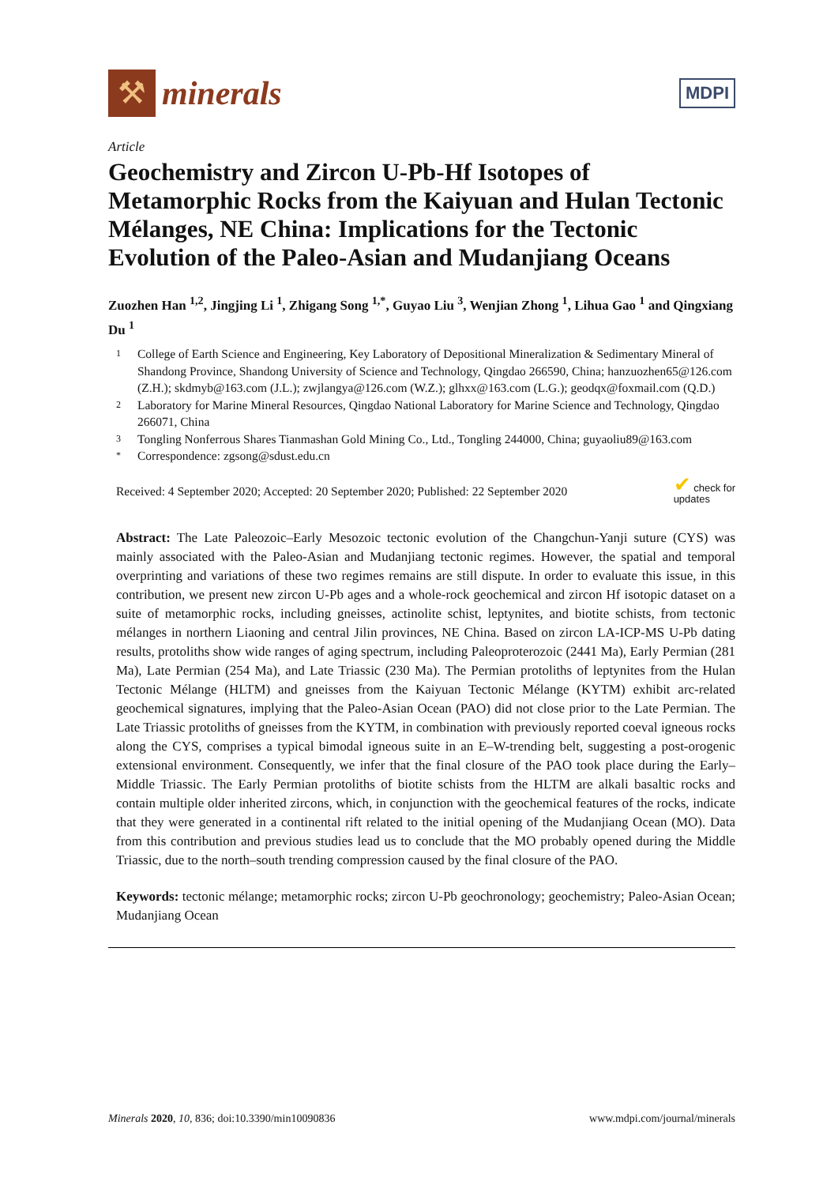⚒
minerals
MDPI
Article
Geochemistry and Zircon U-Pb-Hf Isotopes of Metamorphic Rocks from the Kaiyuan and Hulan Tectonic Mélanges, NE China: Implications for the Tectonic Evolution of the Paleo-Asian and Mudanjiang Oceans
Zuozhen Han <sup>1,2</sup>, Jingjing Li <sup>1</sup>, Zhigang Song <sup>1,*</sup>, Guyao Liu <sup>3</sup>, Wenjian Zhong <sup>1</sup>, Lihua Gao <sup>1</sup> and Qingxiang Du <sup>1</sup>
1 College of Earth Science and Engineering, Key Laboratory of Depositional Mineralization & Sedimentary Mineral of Shandong Province, Shandong University of Science and Technology, Qingdao 266590, China; hanzuozhen65@126.com (Z.H.); skdmyb@163.com (J.L.); zwjlangya@126.com (W.Z.); glhxx@163.com (L.G.); geodqx@foxmail.com (Q.D.)
2 Laboratory for Marine Mineral Resources, Qingdao National Laboratory for Marine Science and Technology, Qingdao 266071, China
3 Tongling Nonferrous Shares Tianmashan Gold Mining Co., Ltd., Tongling 244000, China; guyaoliu89@163.com
* Correspondence: zgsong@sdust.edu.cn
Received: 4 September 2020; Accepted: 20 September 2020; Published: 22 September 2020 ✔ check for
updates
Abstract: The Late Paleozoic–Early Mesozoic tectonic evolution of the Changchun-Yanji suture (CYS) was mainly associated with the Paleo-Asian and Mudanjiang tectonic regimes. However, the spatial and temporal overprinting and variations of these two regimes remains are still dispute. In order to evaluate this issue, in this contribution, we present new zircon U-Pb ages and a whole-rock geochemical and zircon Hf isotopic dataset on a suite of metamorphic rocks, including gneisses, actinolite schist, leptynites, and biotite schists, from tectonic mélanges in northern Liaoning and central Jilin provinces, NE China. Based on zircon LA-ICP-MS U-Pb dating results, protoliths show wide ranges of aging spectrum, including Paleoproterozoic (2441 Ma), Early Permian (281 Ma), Late Permian (254 Ma), and Late Triassic (230 Ma). The Permian protoliths of leptynites from the Hulan Tectonic Mélange (HLTM) and gneisses from the Kaiyuan Tectonic Mélange (KYTM) exhibit arc-related geochemical signatures, implying that the Paleo-Asian Ocean (PAO) did not close prior to the Late Permian. The Late Triassic protoliths of gneisses from the KYTM, in combination with previously reported coeval igneous rocks along the CYS, comprises a typical bimodal igneous suite in an E–W-trending belt, suggesting a post-orogenic extensional environment. Consequently, we infer that the final closure of the PAO took place during the Early–Middle Triassic. The Early Permian protoliths of biotite schists from the HLTM are alkali basaltic rocks and contain multiple older inherited zircons, which, in conjunction with the geochemical features of the rocks, indicate that they were generated in a continental rift related to the initial opening of the Mudanjiang Ocean (MO). Data from this contribution and previous studies lead us to conclude that the MO probably opened during the Middle Triassic, due to the north–south trending compression caused by the final closure of the PAO.
Keywords: tectonic mélange; metamorphic rocks; zircon U-Pb geochronology; geochemistry; Paleo-Asian Ocean; Mudanjiang Ocean
Minerals 2020, 10, 836; doi:10.3390/min10090836 www.mdpi.com/journal/minerals